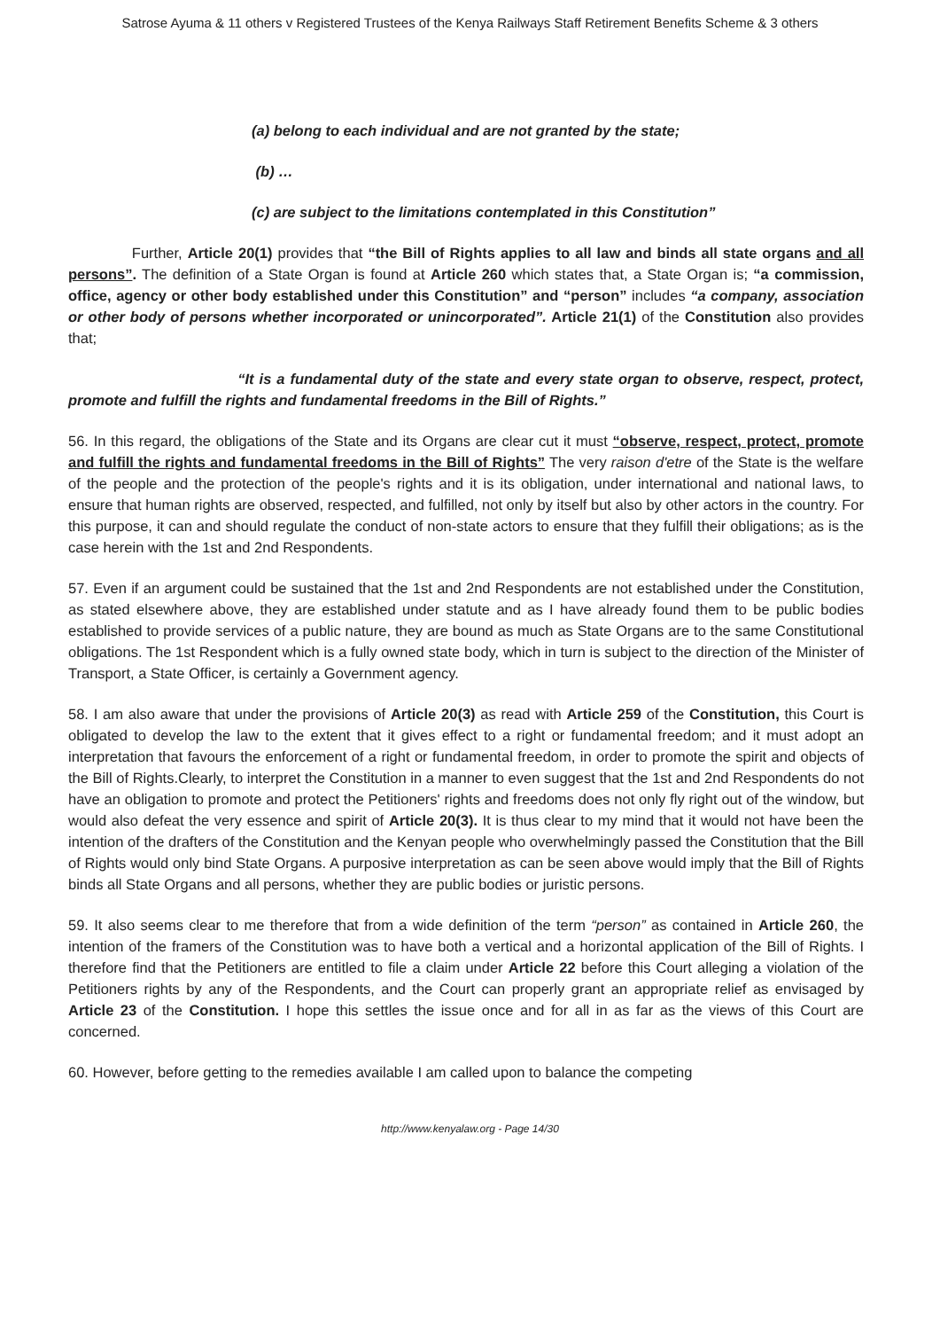Satrose Ayuma & 11 others v Registered Trustees of the Kenya Railways Staff Retirement Benefits Scheme & 3 others
(a) belong to each individual and are not granted by the state;
(b) …
(c) are subject to the limitations contemplated in this Constitution”
Further, Article 20(1) provides that “the Bill of Rights applies to all law and binds all state organs and all persons”. The definition of a State Organ is found at Article 260 which states that, a State Organ is; “a commission, office, agency or other body established under this Constitution” and “person” includes “a company, association or other body of persons whether incorporated or unincorporated”. Article 21(1) of the Constitution also provides that;
“It is a fundamental duty of the state and every state organ to observe, respect, protect, promote and fulfill the rights and fundamental freedoms in the Bill of Rights.”
56. In this regard, the obligations of the State and its Organs are clear cut it must “observe, respect, protect, promote and fulfill the rights and fundamental freedoms in the Bill of Rights” The very raison d'etre of the State is the welfare of the people and the protection of the people's rights and it is its obligation, under international and national laws, to ensure that human rights are observed, respected, and fulfilled, not only by itself but also by other actors in the country. For this purpose, it can and should regulate the conduct of non-state actors to ensure that they fulfill their obligations; as is the case herein with the 1st and 2nd Respondents.
57. Even if an argument could be sustained that the 1st and 2nd Respondents are not established under the Constitution, as stated elsewhere above, they are established under statute and as I have already found them to be public bodies established to provide services of a public nature, they are bound as much as State Organs are to the same Constitutional obligations. The 1st Respondent which is a fully owned state body, which in turn is subject to the direction of the Minister of Transport, a State Officer, is certainly a Government agency.
58. I am also aware that under the provisions of Article 20(3) as read with Article 259 of the Constitution, this Court is obligated to develop the law to the extent that it gives effect to a right or fundamental freedom; and it must adopt an interpretation that favours the enforcement of a right or fundamental freedom, in order to promote the spirit and objects of the Bill of Rights.Clearly, to interpret the Constitution in a manner to even suggest that the 1st and 2nd Respondents do not have an obligation to promote and protect the Petitioners' rights and freedoms does not only fly right out of the window, but would also defeat the very essence and spirit of Article 20(3). It is thus clear to my mind that it would not have been the intention of the drafters of the Constitution and the Kenyan people who overwhelmingly passed the Constitution that the Bill of Rights would only bind State Organs. A purposive interpretation as can be seen above would imply that the Bill of Rights binds all State Organs and all persons, whether they are public bodies or juristic persons.
59. It also seems clear to me therefore that from a wide definition of the term “person” as contained in Article 260, the intention of the framers of the Constitution was to have both a vertical and a horizontal application of the Bill of Rights. I therefore find that the Petitioners are entitled to file a claim under Article 22 before this Court alleging a violation of the Petitioners rights by any of the Respondents, and the Court can properly grant an appropriate relief as envisaged by Article 23 of the Constitution. I hope this settles the issue once and for all in as far as the views of this Court are concerned.
60. However, before getting to the remedies available I am called upon to balance the competing
http://www.kenyalaw.org - Page 14/30